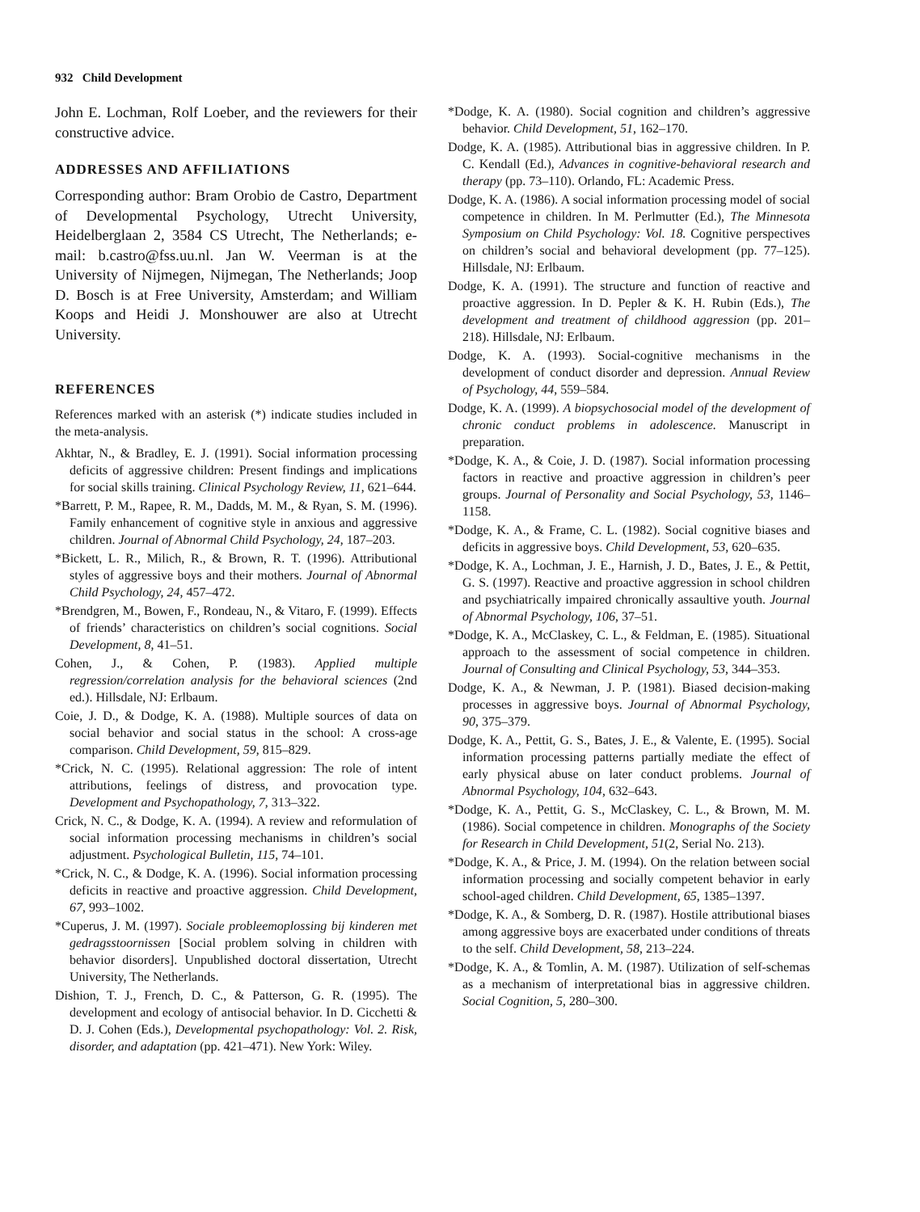932 Child Development
John E. Lochman, Rolf Loeber, and the reviewers for their constructive advice.
ADDRESSES AND AFFILIATIONS
Corresponding author: Bram Orobio de Castro, Department of Developmental Psychology, Utrecht University, Heidelberglaan 2, 3584 CS Utrecht, The Netherlands; e-mail: b.castro@fss.uu.nl. Jan W. Veerman is at the University of Nijmegen, Nijmegan, The Netherlands; Joop D. Bosch is at Free University, Amsterdam; and William Koops and Heidi J. Monshouwer are also at Utrecht University.
REFERENCES
References marked with an asterisk (*) indicate studies included in the meta-analysis.
Akhtar, N., & Bradley, E. J. (1991). Social information processing deficits of aggressive children: Present findings and implications for social skills training. Clinical Psychology Review, 11, 621–644.
*Barrett, P. M., Rapee, R. M., Dadds, M. M., & Ryan, S. M. (1996). Family enhancement of cognitive style in anxious and aggressive children. Journal of Abnormal Child Psychology, 24, 187–203.
*Bickett, L. R., Milich, R., & Brown, R. T. (1996). Attributional styles of aggressive boys and their mothers. Journal of Abnormal Child Psychology, 24, 457–472.
*Brendgren, M., Bowen, F., Rondeau, N., & Vitaro, F. (1999). Effects of friends’ characteristics on children’s social cognitions. Social Development, 8, 41–51.
Cohen, J., & Cohen, P. (1983). Applied multiple regression/correlation analysis for the behavioral sciences (2nd ed.). Hillsdale, NJ: Erlbaum.
Coie, J. D., & Dodge, K. A. (1988). Multiple sources of data on social behavior and social status in the school: A cross-age comparison. Child Development, 59, 815–829.
*Crick, N. C. (1995). Relational aggression: The role of intent attributions, feelings of distress, and provocation type. Development and Psychopathology, 7, 313–322.
Crick, N. C., & Dodge, K. A. (1994). A review and reformulation of social information processing mechanisms in children’s social adjustment. Psychological Bulletin, 115, 74–101.
*Crick, N. C., & Dodge, K. A. (1996). Social information processing deficits in reactive and proactive aggression. Child Development, 67, 993–1002.
*Cuperus, J. M. (1997). Sociale probleemoplossing bij kinderen met gedragsstoornissen [Social problem solving in children with behavior disorders]. Unpublished doctoral dissertation, Utrecht University, The Netherlands.
Dishion, T. J., French, D. C., & Patterson, G. R. (1995). The development and ecology of antisocial behavior. In D. Cicchetti & D. J. Cohen (Eds.), Developmental psychopathology: Vol. 2. Risk, disorder, and adaptation (pp. 421–471). New York: Wiley.
*Dodge, K. A. (1980). Social cognition and children’s aggressive behavior. Child Development, 51, 162–170.
Dodge, K. A. (1985). Attributional bias in aggressive children. In P. C. Kendall (Ed.), Advances in cognitive-behavioral research and therapy (pp. 73–110). Orlando, FL: Academic Press.
Dodge, K. A. (1986). A social information processing model of social competence in children. In M. Perlmutter (Ed.), The Minnesota Symposium on Child Psychology: Vol. 18. Cognitive perspectives on children’s social and behavioral development (pp. 77–125). Hillsdale, NJ: Erlbaum.
Dodge, K. A. (1991). The structure and function of reactive and proactive aggression. In D. Pepler & K. H. Rubin (Eds.), The development and treatment of childhood aggression (pp. 201–218). Hillsdale, NJ: Erlbaum.
Dodge, K. A. (1993). Social-cognitive mechanisms in the development of conduct disorder and depression. Annual Review of Psychology, 44, 559–584.
Dodge, K. A. (1999). A biopsychosocial model of the development of chronic conduct problems in adolescence. Manuscript in preparation.
*Dodge, K. A., & Coie, J. D. (1987). Social information processing factors in reactive and proactive aggression in children’s peer groups. Journal of Personality and Social Psychology, 53, 1146–1158.
*Dodge, K. A., & Frame, C. L. (1982). Social cognitive biases and deficits in aggressive boys. Child Development, 53, 620–635.
*Dodge, K. A., Lochman, J. E., Harnish, J. D., Bates, J. E., & Pettit, G. S. (1997). Reactive and proactive aggression in school children and psychiatrically impaired chronically assaultive youth. Journal of Abnormal Psychology, 106, 37–51.
*Dodge, K. A., McClaskey, C. L., & Feldman, E. (1985). Situational approach to the assessment of social competence in children. Journal of Consulting and Clinical Psychology, 53, 344–353.
Dodge, K. A., & Newman, J. P. (1981). Biased decision-making processes in aggressive boys. Journal of Abnormal Psychology, 90, 375–379.
Dodge, K. A., Pettit, G. S., Bates, J. E., & Valente, E. (1995). Social information processing patterns partially mediate the effect of early physical abuse on later conduct problems. Journal of Abnormal Psychology, 104, 632–643.
*Dodge, K. A., Pettit, G. S., McClaskey, C. L., & Brown, M. M. (1986). Social competence in children. Monographs of the Society for Research in Child Development, 51(2, Serial No. 213).
*Dodge, K. A., & Price, J. M. (1994). On the relation between social information processing and socially competent behavior in early school-aged children. Child Development, 65, 1385–1397.
*Dodge, K. A., & Somberg, D. R. (1987). Hostile attributional biases among aggressive boys are exacerbated under conditions of threats to the self. Child Development, 58, 213–224.
*Dodge, K. A., & Tomlin, A. M. (1987). Utilization of self-schemas as a mechanism of interpretational bias in aggressive children. Social Cognition, 5, 280–300.